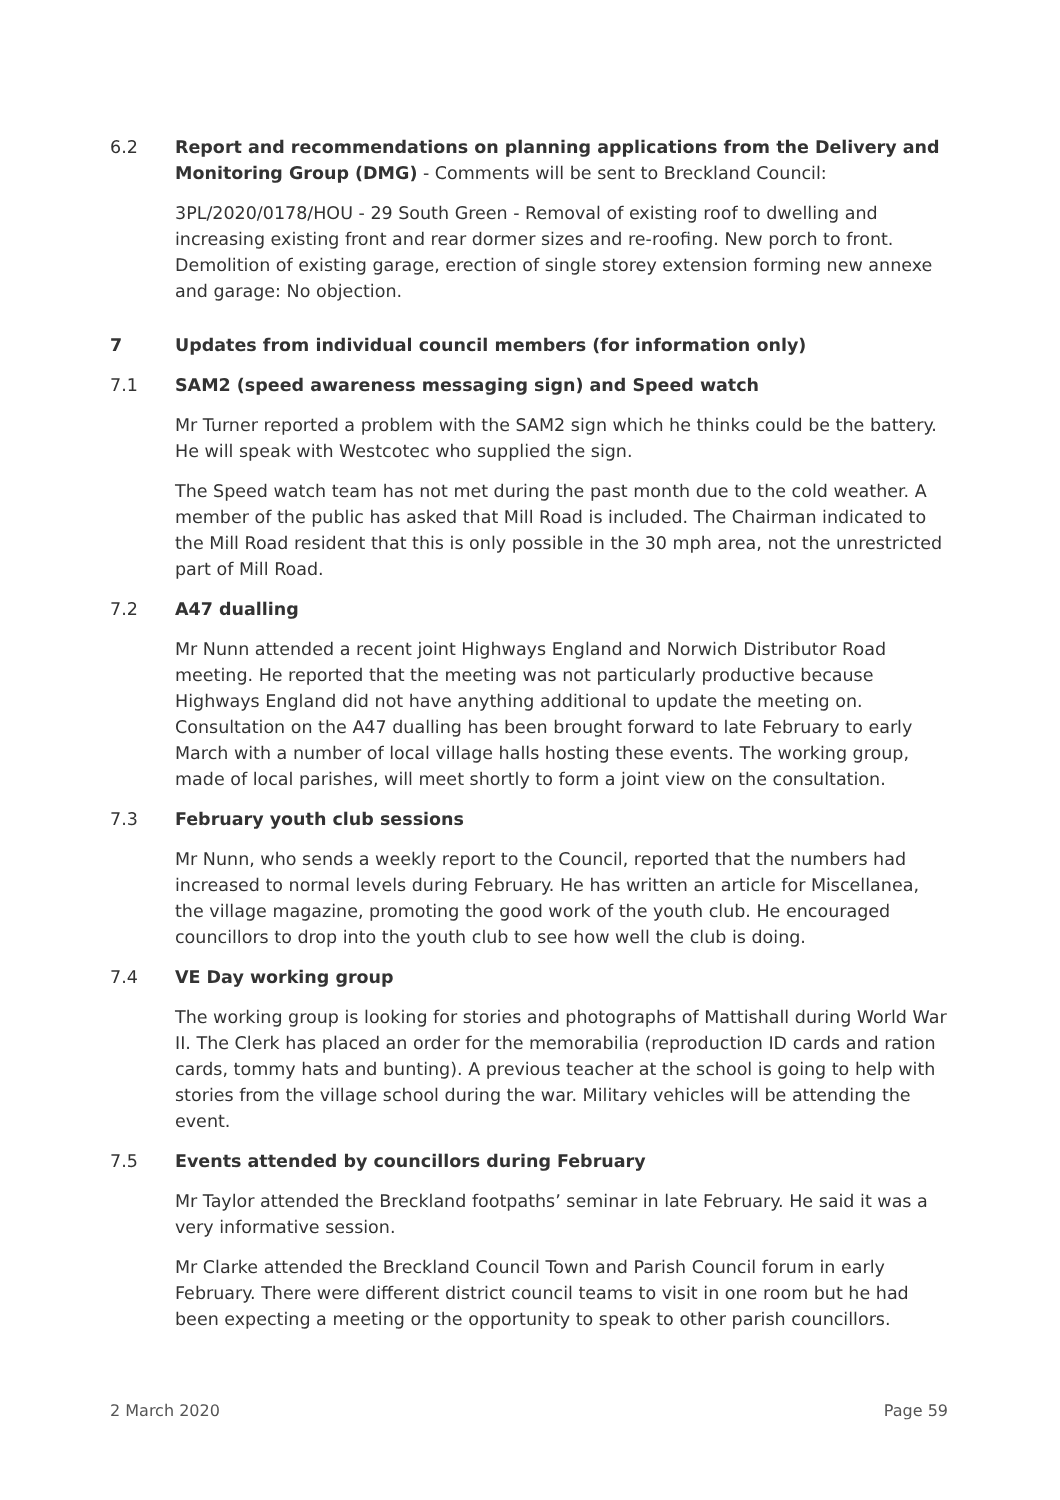6.2 Report and recommendations on planning applications from the Delivery and Monitoring Group (DMG) - Comments will be sent to Breckland Council:
3PL/2020/0178/HOU - 29 South Green - Removal of existing roof to dwelling and increasing existing front and rear dormer sizes and re-roofing. New porch to front. Demolition of existing garage, erection of single storey extension forming new annexe and garage: No objection.
7 Updates from individual council members (for information only)
7.1 SAM2 (speed awareness messaging sign) and Speed watch
Mr Turner reported a problem with the SAM2 sign which he thinks could be the battery. He will speak with Westcotec who supplied the sign.
The Speed watch team has not met during the past month due to the cold weather. A member of the public has asked that Mill Road is included. The Chairman indicated to the Mill Road resident that this is only possible in the 30 mph area, not the unrestricted part of Mill Road.
7.2 A47 dualling
Mr Nunn attended a recent joint Highways England and Norwich Distributor Road meeting. He reported that the meeting was not particularly productive because Highways England did not have anything additional to update the meeting on. Consultation on the A47 dualling has been brought forward to late February to early March with a number of local village halls hosting these events. The working group, made of local parishes, will meet shortly to form a joint view on the consultation.
7.3 February youth club sessions
Mr Nunn, who sends a weekly report to the Council, reported that the numbers had increased to normal levels during February. He has written an article for Miscellanea, the village magazine, promoting the good work of the youth club. He encouraged councillors to drop into the youth club to see how well the club is doing.
7.4 VE Day working group
The working group is looking for stories and photographs of Mattishall during World War II. The Clerk has placed an order for the memorabilia (reproduction ID cards and ration cards, tommy hats and bunting). A previous teacher at the school is going to help with stories from the village school during the war. Military vehicles will be attending the event.
7.5 Events attended by councillors during February
Mr Taylor attended the Breckland footpaths’ seminar in late February. He said it was a very informative session.
Mr Clarke attended the Breckland Council Town and Parish Council forum in early February. There were different district council teams to visit in one room but he had been expecting a meeting or the opportunity to speak to other parish councillors.
2 March 2020 Page 59